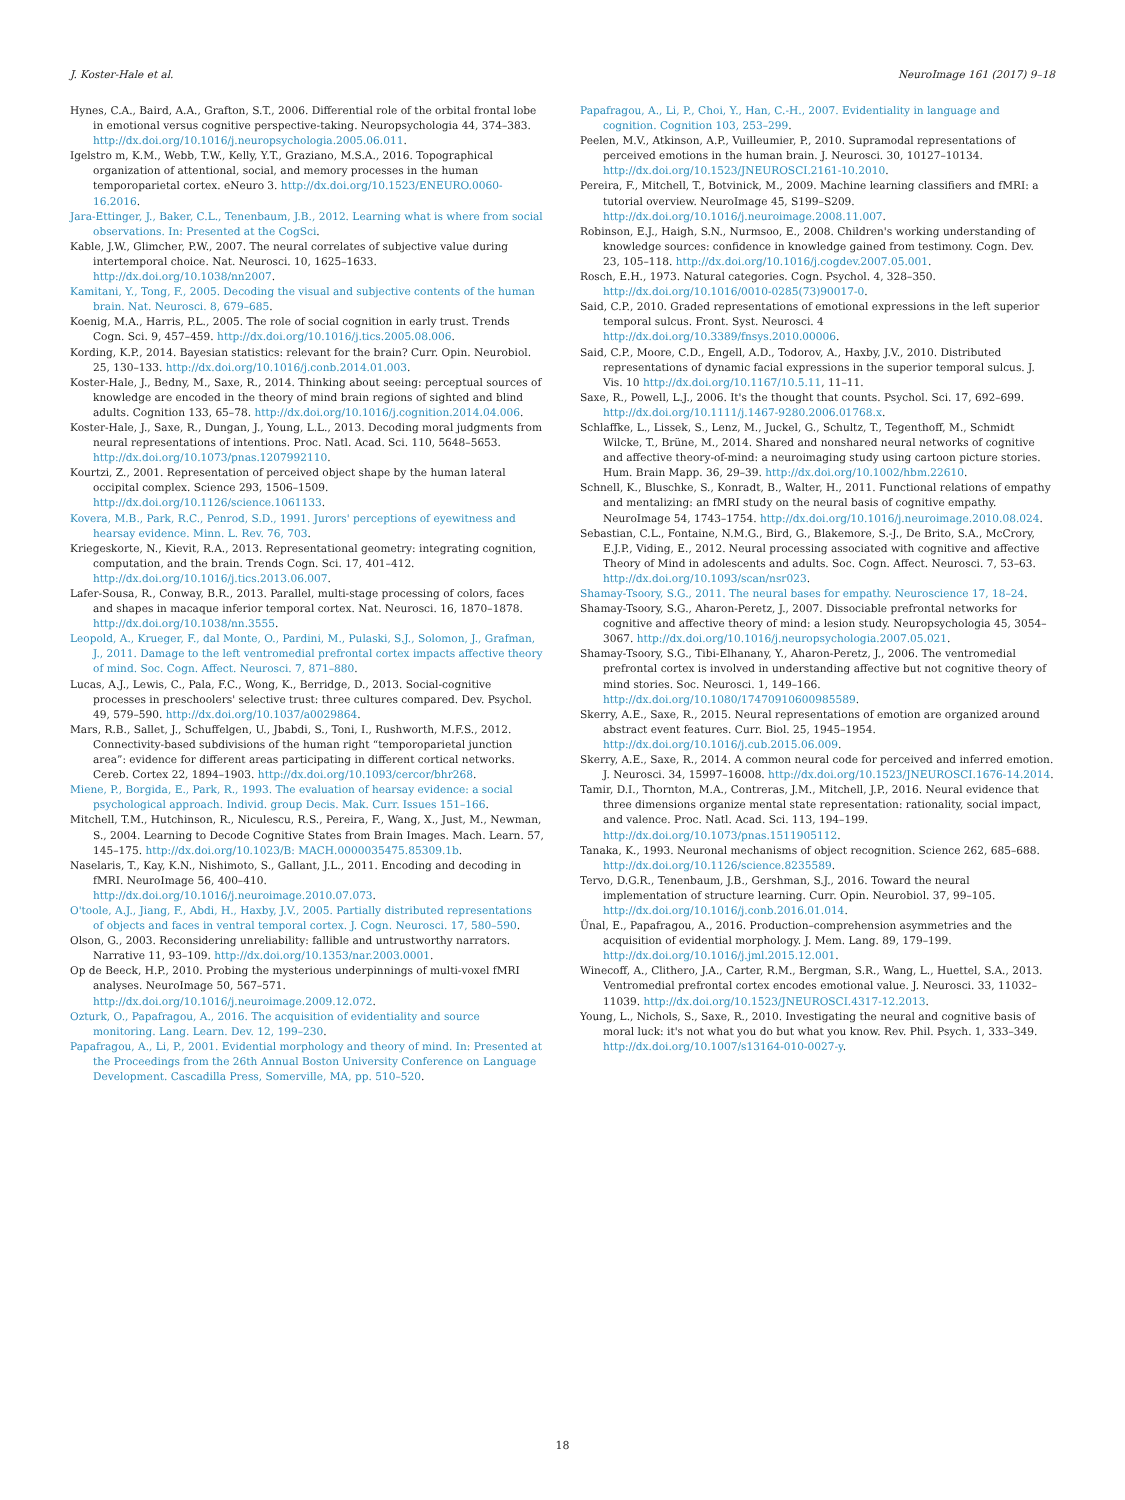J. Koster-Hale et al. NeuroImage 161 (2017) 9–18
Hynes, C.A., Baird, A.A., Grafton, S.T., 2006. Differential role of the orbital frontal lobe in emotional versus cognitive perspective-taking. Neuropsychologia 44, 374–383. http://dx.doi.org/10.1016/j.neuropsychologia.2005.06.011.
Igelstro m, K.M., Webb, T.W., Kelly, Y.T., Graziano, M.S.A., 2016. Topographical organization of attentional, social, and memory processes in the human temporoparietal cortex. eNeuro 3. http://dx.doi.org/10.1523/ENEURO.0060-16.2016.
Jara-Ettinger, J., Baker, C.L., Tenenbaum, J.B., 2012. Learning what is where from social observations. In: Presented at the CogSci.
Kable, J.W., Glimcher, P.W., 2007. The neural correlates of subjective value during intertemporal choice. Nat. Neurosci. 10, 1625–1633. http://dx.doi.org/10.1038/nn2007.
Kamitani, Y., Tong, F., 2005. Decoding the visual and subjective contents of the human brain. Nat. Neurosci. 8, 679–685.
Koenig, M.A., Harris, P.L., 2005. The role of social cognition in early trust. Trends Cogn. Sci. 9, 457–459. http://dx.doi.org/10.1016/j.tics.2005.08.006.
Kording, K.P., 2014. Bayesian statistics: relevant for the brain? Curr. Opin. Neurobiol. 25, 130–133. http://dx.doi.org/10.1016/j.conb.2014.01.003.
Koster-Hale, J., Bedny, M., Saxe, R., 2014. Thinking about seeing: perceptual sources of knowledge are encoded in the theory of mind brain regions of sighted and blind adults. Cognition 133, 65–78. http://dx.doi.org/10.1016/j.cognition.2014.04.006.
Koster-Hale, J., Saxe, R., Dungan, J., Young, L.L., 2013. Decoding moral judgments from neural representations of intentions. Proc. Natl. Acad. Sci. 110, 5648–5653. http://dx.doi.org/10.1073/pnas.1207992110.
Kourtzi, Z., 2001. Representation of perceived object shape by the human lateral occipital complex. Science 293, 1506–1509. http://dx.doi.org/10.1126/science.1061133.
Kovera, M.B., Park, R.C., Penrod, S.D., 1991. Jurors' perceptions of eyewitness and hearsay evidence. Minn. L. Rev. 76, 703.
Kriegeskorte, N., Kievit, R.A., 2013. Representational geometry: integrating cognition, computation, and the brain. Trends Cogn. Sci. 17, 401–412. http://dx.doi.org/10.1016/j.tics.2013.06.007.
Lafer-Sousa, R., Conway, B.R., 2013. Parallel, multi-stage processing of colors, faces and shapes in macaque inferior temporal cortex. Nat. Neurosci. 16, 1870–1878. http://dx.doi.org/10.1038/nn.3555.
Leopold, A., Krueger, F., dal Monte, O., Pardini, M., Pulaski, S.J., Solomon, J., Grafman, J., 2011. Damage to the left ventromedial prefrontal cortex impacts affective theory of mind. Soc. Cogn. Affect. Neurosci. 7, 871–880.
Lucas, A.J., Lewis, C., Pala, F.C., Wong, K., Berridge, D., 2013. Social-cognitive processes in preschoolers' selective trust: three cultures compared. Dev. Psychol. 49, 579–590. http://dx.doi.org/10.1037/a0029864.
Mars, R.B., Sallet, J., Schuffelgen, U., Jbabdi, S., Toni, I., Rushworth, M.F.S., 2012. Connectivity-based subdivisions of the human right “temporoparietal junction area”: evidence for different areas participating in different cortical networks. Cereb. Cortex 22, 1894–1903. http://dx.doi.org/10.1093/cercor/bhr268.
Miene, P., Borgida, E., Park, R., 1993. The evaluation of hearsay evidence: a social psychological approach. Individ. group Decis. Mak. Curr. Issues 151–166.
Mitchell, T.M., Hutchinson, R., Niculescu, R.S., Pereira, F., Wang, X., Just, M., Newman, S., 2004. Learning to Decode Cognitive States from Brain Images. Mach. Learn. 57, 145–175. http://dx.doi.org/10.1023/B: MACH.0000035475.85309.1b.
Naselaris, T., Kay, K.N., Nishimoto, S., Gallant, J.L., 2011. Encoding and decoding in fMRI. NeuroImage 56, 400–410. http://dx.doi.org/10.1016/j.neuroimage.2010.07.073.
O'toole, A.J., Jiang, F., Abdi, H., Haxby, J.V., 2005. Partially distributed representations of objects and faces in ventral temporal cortex. J. Cogn. Neurosci. 17, 580–590.
Olson, G., 2003. Reconsidering unreliability: fallible and untrustworthy narrators. Narrative 11, 93–109. http://dx.doi.org/10.1353/nar.2003.0001.
Op de Beeck, H.P., 2010. Probing the mysterious underpinnings of multi-voxel fMRI analyses. NeuroImage 50, 567–571. http://dx.doi.org/10.1016/j.neuroimage.2009.12.072.
Ozturk, O., Papafragou, A., 2016. The acquisition of evidentiality and source monitoring. Lang. Learn. Dev. 12, 199–230.
Papafragou, A., Li, P., 2001. Evidential morphology and theory of mind. In: Presented at the Proceedings from the 26th Annual Boston University Conference on Language Development. Cascadilla Press, Somerville, MA, pp. 510–520.
Papafragou, A., Li, P., Choi, Y., Han, C.-H., 2007. Evidentiality in language and cognition. Cognition 103, 253–299.
Peelen, M.V., Atkinson, A.P., Vuilleumier, P., 2010. Supramodal representations of perceived emotions in the human brain. J. Neurosci. 30, 10127–10134. http://dx.doi.org/10.1523/JNEUROSCI.2161-10.2010.
Pereira, F., Mitchell, T., Botvinick, M., 2009. Machine learning classifiers and fMRI: a tutorial overview. NeuroImage 45, S199–S209. http://dx.doi.org/10.1016/j.neuroimage.2008.11.007.
Robinson, E.J., Haigh, S.N., Nurmsoo, E., 2008. Children's working understanding of knowledge sources: confidence in knowledge gained from testimony. Cogn. Dev. 23, 105–118. http://dx.doi.org/10.1016/j.cogdev.2007.05.001.
Rosch, E.H., 1973. Natural categories. Cogn. Psychol. 4, 328–350. http://dx.doi.org/10.1016/0010-0285(73)90017-0.
Said, C.P., 2010. Graded representations of emotional expressions in the left superior temporal sulcus. Front. Syst. Neurosci. 4 http://dx.doi.org/10.3389/fnsys.2010.00006.
Said, C.P., Moore, C.D., Engell, A.D., Todorov, A., Haxby, J.V., 2010. Distributed representations of dynamic facial expressions in the superior temporal sulcus. J. Vis. 10 http://dx.doi.org/10.1167/10.5.11, 11–11.
Saxe, R., Powell, L.J., 2006. It's the thought that counts. Psychol. Sci. 17, 692–699. http://dx.doi.org/10.1111/j.1467-9280.2006.01768.x.
Schlaffke, L., Lissek, S., Lenz, M., Juckel, G., Schultz, T., Tegenthoff, M., Schmidt Wilcke, T., Brüne, M., 2014. Shared and nonshared neural networks of cognitive and affective theory-of-mind: a neuroimaging study using cartoon picture stories. Hum. Brain Mapp. 36, 29–39. http://dx.doi.org/10.1002/hbm.22610.
Schnell, K., Bluschke, S., Konradt, B., Walter, H., 2011. Functional relations of empathy and mentalizing: an fMRI study on the neural basis of cognitive empathy. NeuroImage 54, 1743–1754. http://dx.doi.org/10.1016/j.neuroimage.2010.08.024.
Sebastian, C.L., Fontaine, N.M.G., Bird, G., Blakemore, S.-J., De Brito, S.A., McCrory, E.J.P., Viding, E., 2012. Neural processing associated with cognitive and affective Theory of Mind in adolescents and adults. Soc. Cogn. Affect. Neurosci. 7, 53–63. http://dx.doi.org/10.1093/scan/nsr023.
Shamay-Tsoory, S.G., 2011. The neural bases for empathy. Neuroscience 17, 18–24.
Shamay-Tsoory, S.G., Aharon-Peretz, J., 2007. Dissociable prefrontal networks for cognitive and affective theory of mind: a lesion study. Neuropsychologia 45, 3054–3067. http://dx.doi.org/10.1016/j.neuropsychologia.2007.05.021.
Shamay-Tsoory, S.G., Tibi-Elhanany, Y., Aharon-Peretz, J., 2006. The ventromedial prefrontal cortex is involved in understanding affective but not cognitive theory of mind stories. Soc. Neurosci. 1, 149–166. http://dx.doi.org/10.1080/17470910600985589.
Skerry, A.E., Saxe, R., 2015. Neural representations of emotion are organized around abstract event features. Curr. Biol. 25, 1945–1954. http://dx.doi.org/10.1016/j.cub.2015.06.009.
Skerry, A.E., Saxe, R., 2014. A common neural code for perceived and inferred emotion. J. Neurosci. 34, 15997–16008. http://dx.doi.org/10.1523/JNEUROSCI.1676-14.2014.
Tamir, D.I., Thornton, M.A., Contreras, J.M., Mitchell, J.P., 2016. Neural evidence that three dimensions organize mental state representation: rationality, social impact, and valence. Proc. Natl. Acad. Sci. 113, 194–199. http://dx.doi.org/10.1073/pnas.1511905112.
Tanaka, K., 1993. Neuronal mechanisms of object recognition. Science 262, 685–688. http://dx.doi.org/10.1126/science.8235589.
Tervo, D.G.R., Tenenbaum, J.B., Gershman, S.J., 2016. Toward the neural implementation of structure learning. Curr. Opin. Neurobiol. 37, 99–105. http://dx.doi.org/10.1016/j.conb.2016.01.014.
Ünal, E., Papafragou, A., 2016. Production–comprehension asymmetries and the acquisition of evidential morphology. J. Mem. Lang. 89, 179–199. http://dx.doi.org/10.1016/j.jml.2015.12.001.
Winecoff, A., Clithero, J.A., Carter, R.M., Bergman, S.R., Wang, L., Huettel, S.A., 2013. Ventromedial prefrontal cortex encodes emotional value. J. Neurosci. 33, 11032–11039. http://dx.doi.org/10.1523/JNEUROSCI.4317-12.2013.
Young, L., Nichols, S., Saxe, R., 2010. Investigating the neural and cognitive basis of moral luck: it's not what you do but what you know. Rev. Phil. Psych. 1, 333–349. http://dx.doi.org/10.1007/s13164-010-0027-y.
18